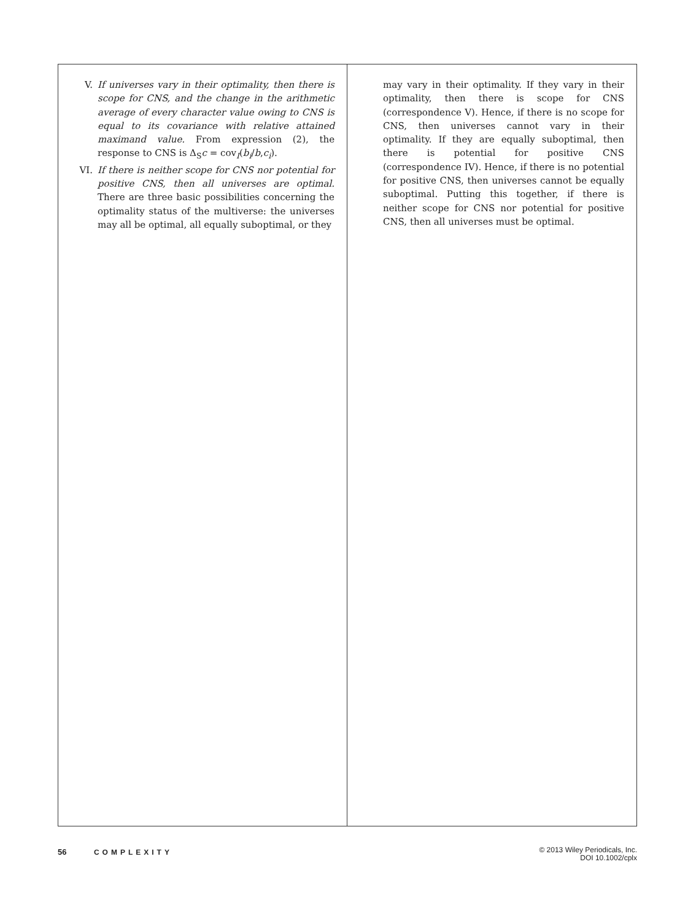V. If universes vary in their optimality, then there is scope for CNS, and the change in the arithmetic average of every character value owing to CNS is equal to its covariance with relative attained maximand value. From expression (2), the response to CNS is Δ<sub>S</sub>c = cov<sub>I</sub>(b<sub>i</sub>/b,c<sub>i</sub>).
VI. If there is neither scope for CNS nor potential for positive CNS, then all universes are optimal. There are three basic possibilities concerning the optimality status of the multiverse: the universes may all be optimal, all equally suboptimal, or they
may vary in their optimality. If they vary in their optimality, then there is scope for CNS (correspondence V). Hence, if there is no scope for CNS, then universes cannot vary in their optimality. If they are equally suboptimal, then there is potential for positive CNS (correspondence IV). Hence, if there is no potential for positive CNS, then universes cannot be equally suboptimal. Putting this together, if there is neither scope for CNS nor potential for positive CNS, then all universes must be optimal.
56 COMPLEXITY
© 2013 Wiley Periodicals, Inc.
DOI 10.1002/cplx